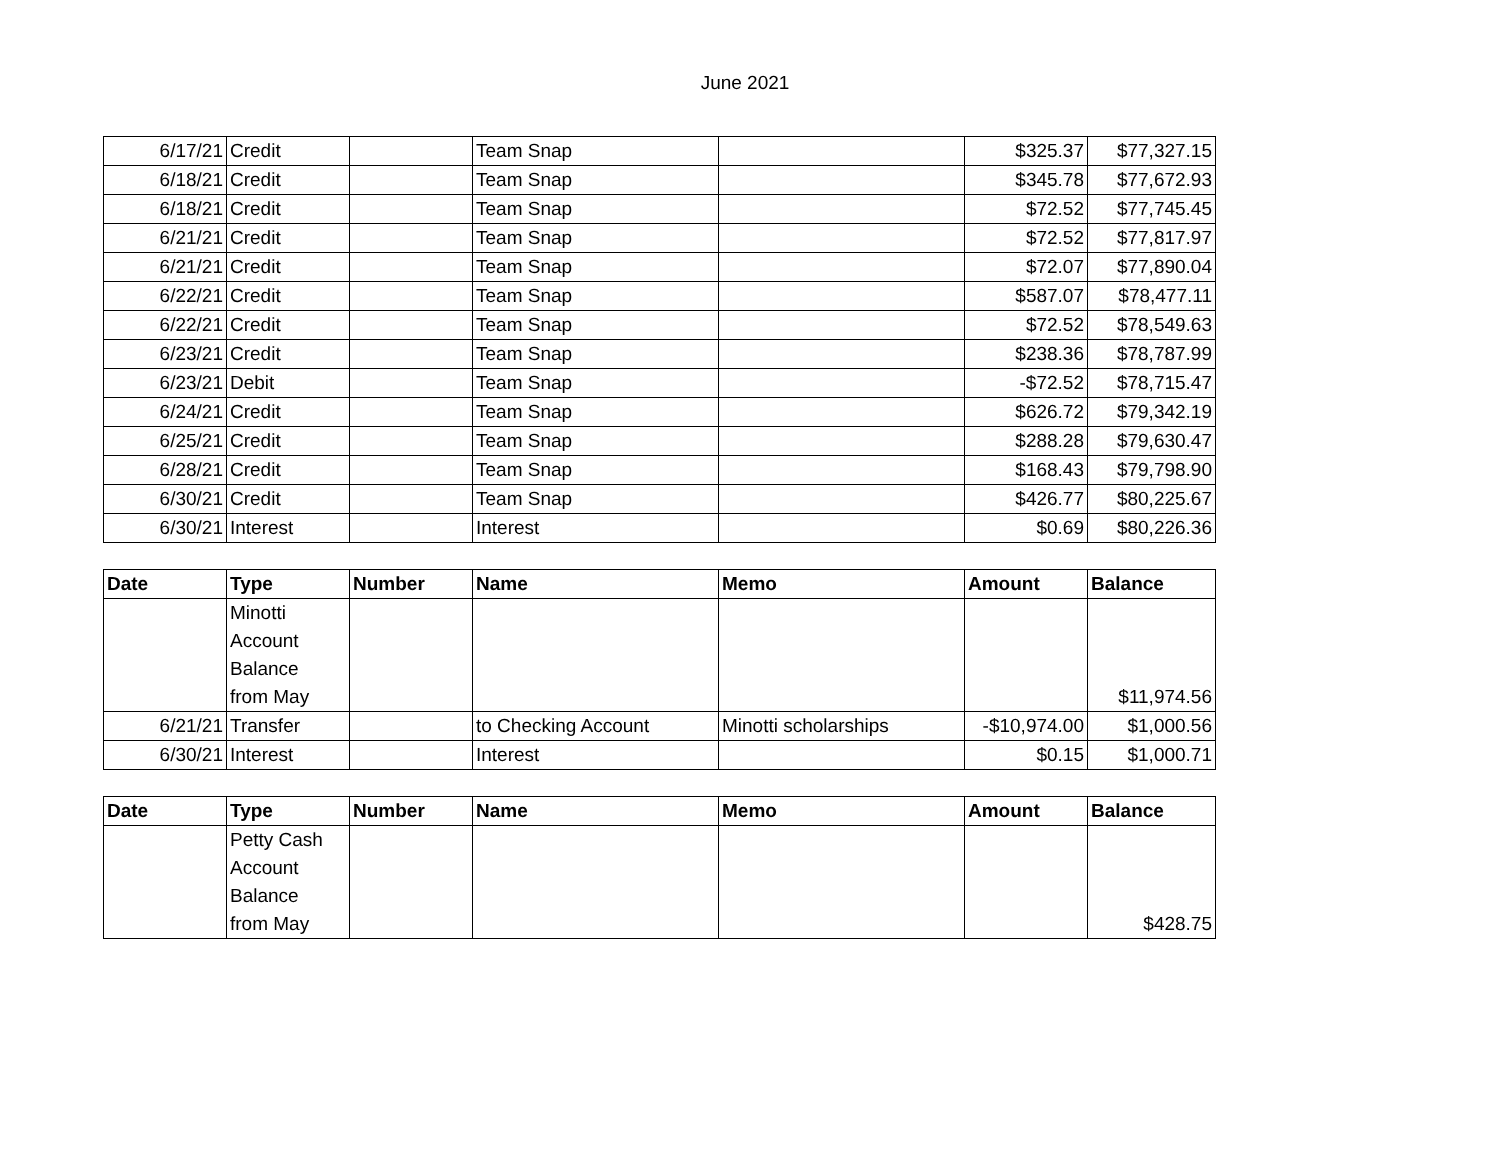June 2021
| 6/17/21 | Credit | | Team Snap | | $325.37 | $77,327.15 |
| 6/18/21 | Credit | | Team Snap | | $345.78 | $77,672.93 |
| 6/18/21 | Credit | | Team Snap | | $72.52 | $77,745.45 |
| 6/21/21 | Credit | | Team Snap | | $72.52 | $77,817.97 |
| 6/21/21 | Credit | | Team Snap | | $72.07 | $77,890.04 |
| 6/22/21 | Credit | | Team Snap | | $587.07 | $78,477.11 |
| 6/22/21 | Credit | | Team Snap | | $72.52 | $78,549.63 |
| 6/23/21 | Credit | | Team Snap | | $238.36 | $78,787.99 |
| 6/23/21 | Debit | | Team Snap | | -$72.52 | $78,715.47 |
| 6/24/21 | Credit | | Team Snap | | $626.72 | $79,342.19 |
| 6/25/21 | Credit | | Team Snap | | $288.28 | $79,630.47 |
| 6/28/21 | Credit | | Team Snap | | $168.43 | $79,798.90 |
| 6/30/21 | Credit | | Team Snap | | $426.77 | $80,225.67 |
| 6/30/21 | Interest | | Interest | | $0.69 | $80,226.36 |
| Date | Type | Number | Name | Memo | Amount | Balance |
| --- | --- | --- | --- | --- | --- | --- |
| | Minotti Account Balance from May | | | | | $11,974.56 |
| 6/21/21 | Transfer | | to Checking Account | Minotti scholarships | -$10,974.00 | $1,000.56 |
| 6/30/21 | Interest | | Interest | | $0.15 | $1,000.71 |
| Date | Type | Number | Name | Memo | Amount | Balance |
| --- | --- | --- | --- | --- | --- | --- |
| | Petty Cash Account Balance from May | | | | | $428.75 |